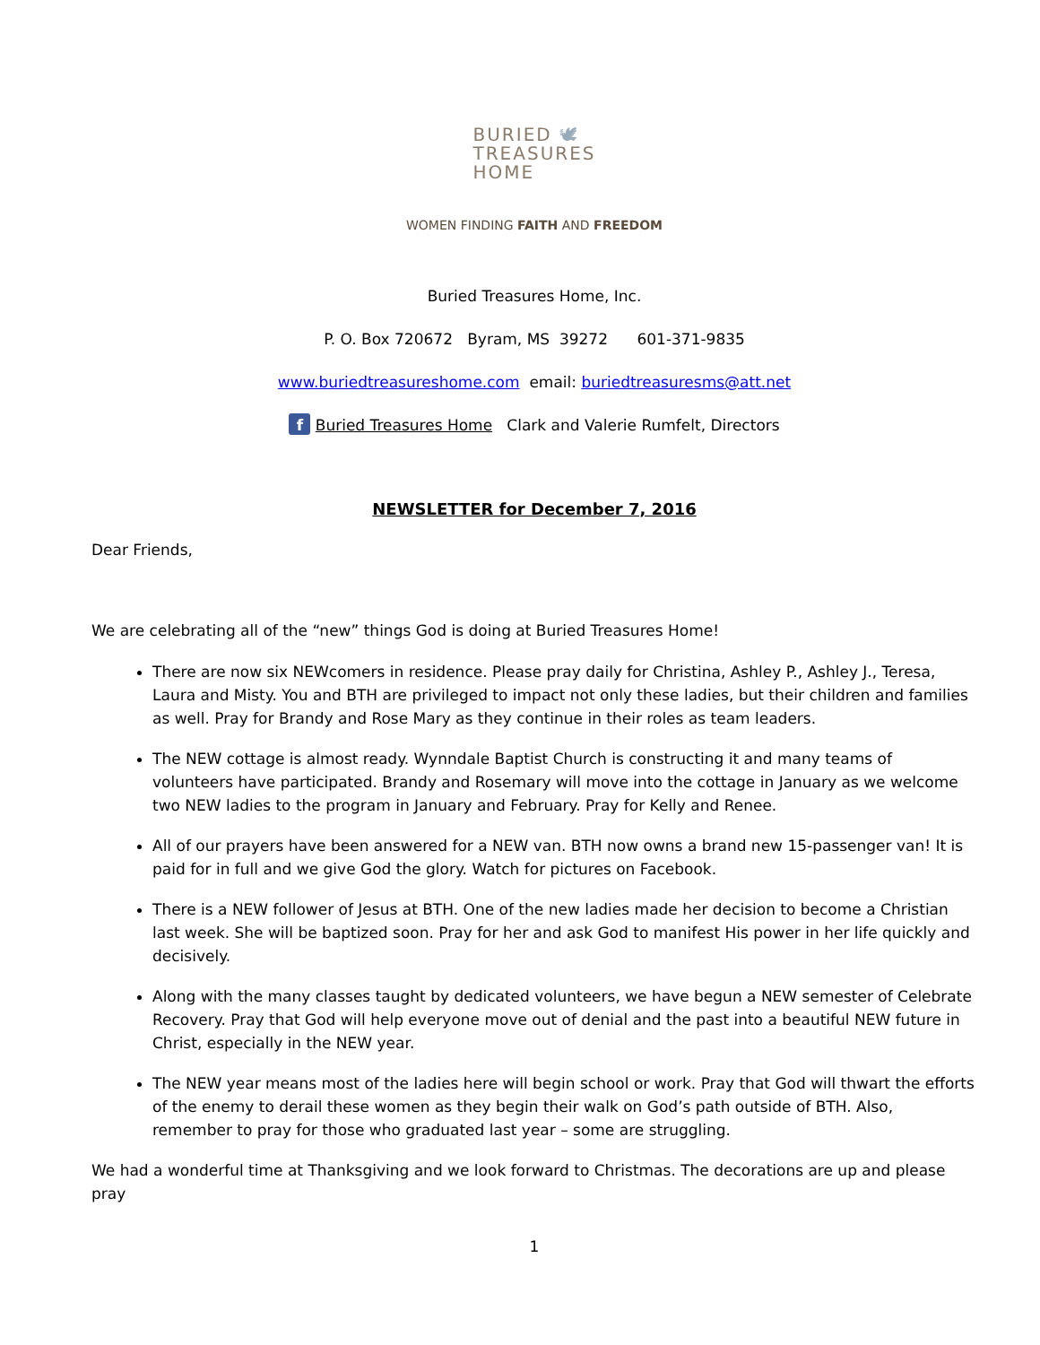BURIED 🕊
TREASURES
HOME
WOMEN FINDING FAITH AND FREEDOM
Buried Treasures Home, Inc.
P. O. Box 720672 Byram, MS 39272 601-371-9835
www.buriedtreasureshome.com email: buriedtreasuresms@att.net
f Buried Treasures Home Clark and Valerie Rumfelt, Directors
NEWSLETTER for December 7, 2016
Dear Friends,
We are celebrating all of the “new” things God is doing at Buried Treasures Home!
There are now six NEWcomers in residence. Please pray daily for Christina, Ashley P., Ashley J., Teresa, Laura and Misty. You and BTH are privileged to impact not only these ladies, but their children and families as well. Pray for Brandy and Rose Mary as they continue in their roles as team leaders.
The NEW cottage is almost ready. Wynndale Baptist Church is constructing it and many teams of volunteers have participated. Brandy and Rosemary will move into the cottage in January as we welcome two NEW ladies to the program in January and February. Pray for Kelly and Renee.
All of our prayers have been answered for a NEW van. BTH now owns a brand new 15-passenger van! It is paid for in full and we give God the glory. Watch for pictures on Facebook.
There is a NEW follower of Jesus at BTH. One of the new ladies made her decision to become a Christian last week. She will be baptized soon. Pray for her and ask God to manifest His power in her life quickly and decisively.
Along with the many classes taught by dedicated volunteers, we have begun a NEW semester of Celebrate Recovery. Pray that God will help everyone move out of denial and the past into a beautiful NEW future in Christ, especially in the NEW year.
The NEW year means most of the ladies here will begin school or work. Pray that God will thwart the efforts of the enemy to derail these women as they begin their walk on God’s path outside of BTH. Also, remember to pray for those who graduated last year – some are struggling.
We had a wonderful time at Thanksgiving and we look forward to Christmas. The decorations are up and please pray
1